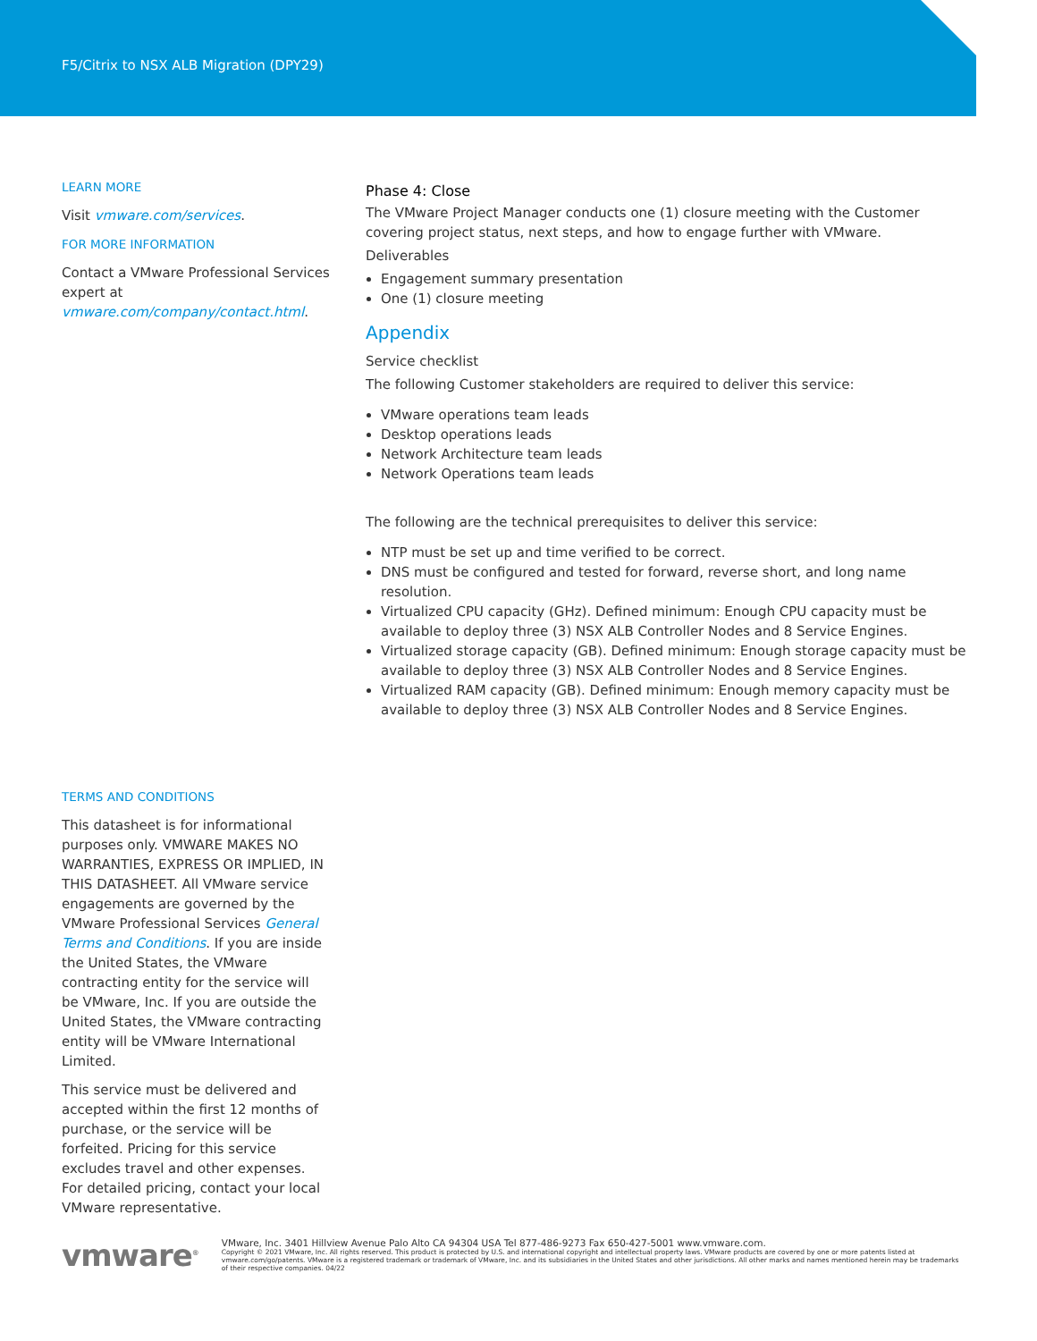F5/Citrix to NSX ALB Migration (DPY29)
LEARN MORE
Visit vmware.com/services.
FOR MORE INFORMATION
Contact a VMware Professional Services expert at vmware.com/company/contact.html.
TERMS AND CONDITIONS
This datasheet is for informational purposes only. VMWARE MAKES NO WARRANTIES, EXPRESS OR IMPLIED, IN THIS DATASHEET. All VMware service engagements are governed by the VMware Professional Services General Terms and Conditions. If you are inside the United States, the VMware contracting entity for the service will be VMware, Inc. If you are outside the United States, the VMware contracting entity will be VMware International Limited.
This service must be delivered and accepted within the first 12 months of purchase, or the service will be forfeited. Pricing for this service excludes travel and other expenses. For detailed pricing, contact your local VMware representative.
Phase 4: Close
The VMware Project Manager conducts one (1) closure meeting with the Customer covering project status, next steps, and how to engage further with VMware.
Deliverables
Engagement summary presentation
One (1) closure meeting
Appendix
Service checklist
The following Customer stakeholders are required to deliver this service:
VMware operations team leads
Desktop operations leads
Network Architecture team leads
Network Operations team leads
The following are the technical prerequisites to deliver this service:
NTP must be set up and time verified to be correct.
DNS must be configured and tested for forward, reverse short, and long name resolution.
Virtualized CPU capacity (GHz). Defined minimum: Enough CPU capacity must be available to deploy three (3) NSX ALB Controller Nodes and 8 Service Engines.
Virtualized storage capacity (GB). Defined minimum: Enough storage capacity must be available to deploy three (3) NSX ALB Controller Nodes and 8 Service Engines.
Virtualized RAM capacity (GB). Defined minimum: Enough memory capacity must be available to deploy three (3) NSX ALB Controller Nodes and 8 Service Engines.
vmware<sup>®</sup>
VMware, Inc. 3401 Hillview Avenue Palo Alto CA 94304 USA Tel 877-486-9273 Fax 650-427-5001 www.vmware.com.
Copyright © 2021 VMware, Inc. All rights reserved. This product is protected by U.S. and international copyright and intellectual property laws. VMware products are covered by one or more patents listed at vmware.com/go/patents. VMware is a registered trademark or trademark of VMware, Inc. and its subsidiaries in the United States and other jurisdictions. All other marks and names mentioned herein may be trademarks of their respective companies. 04/22